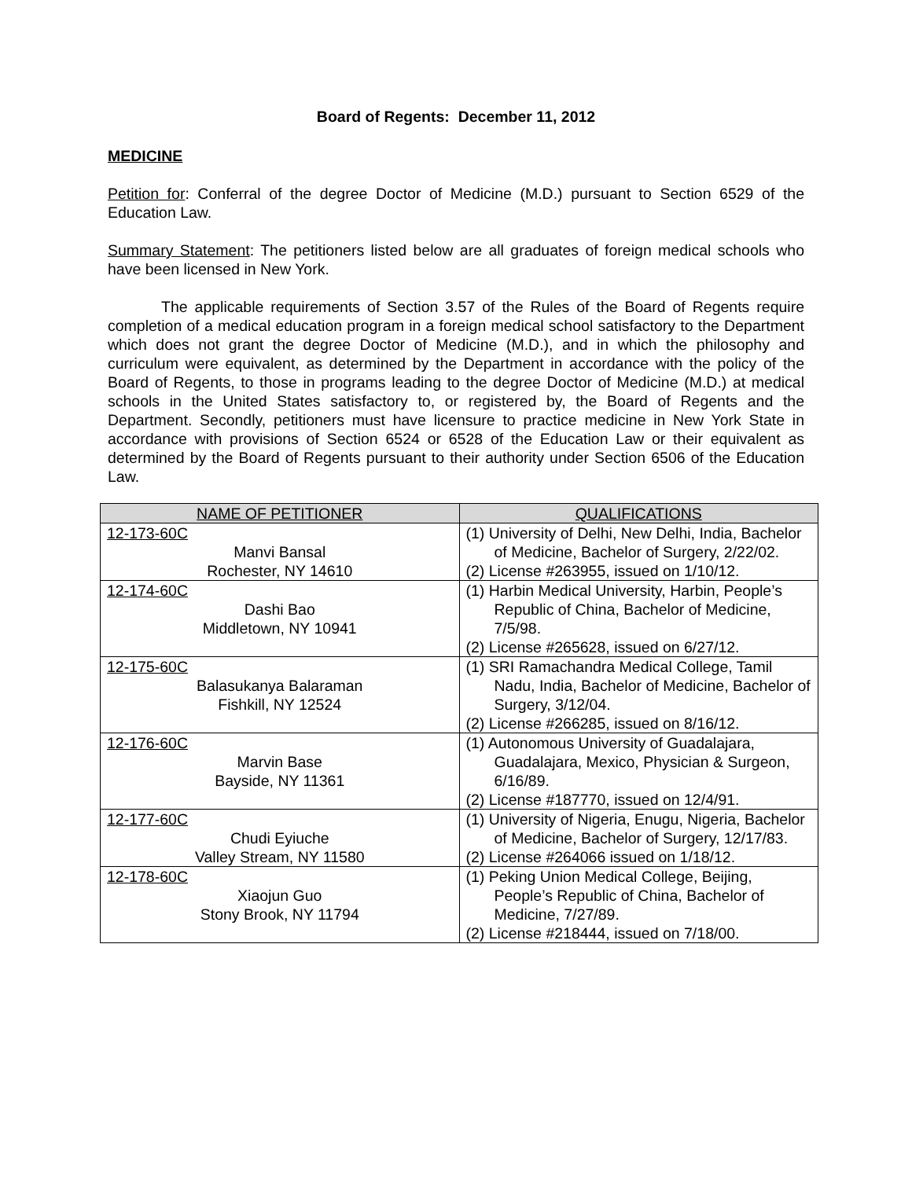Board of Regents: December 11, 2012
MEDICINE
Petition for: Conferral of the degree Doctor of Medicine (M.D.) pursuant to Section 6529 of the Education Law.
Summary Statement: The petitioners listed below are all graduates of foreign medical schools who have been licensed in New York.
The applicable requirements of Section 3.57 of the Rules of the Board of Regents require completion of a medical education program in a foreign medical school satisfactory to the Department which does not grant the degree Doctor of Medicine (M.D.), and in which the philosophy and curriculum were equivalent, as determined by the Department in accordance with the policy of the Board of Regents, to those in programs leading to the degree Doctor of Medicine (M.D.) at medical schools in the United States satisfactory to, or registered by, the Board of Regents and the Department. Secondly, petitioners must have licensure to practice medicine in New York State in accordance with provisions of Section 6524 or 6528 of the Education Law or their equivalent as determined by the Board of Regents pursuant to their authority under Section 6506 of the Education Law.
| NAME OF PETITIONER | QUALIFICATIONS |
| --- | --- |
| 12-173-60C Manvi Bansal Rochester, NY 14610 | (1) University of Delhi, New Delhi, India, Bachelor of Medicine, Bachelor of Surgery, 2/22/02. (2) License #263955, issued on 1/10/12. |
| 12-174-60C Dashi Bao Middletown, NY 10941 | (1) Harbin Medical University, Harbin, People’s Republic of China, Bachelor of Medicine, 7/5/98. (2) License #265628, issued on 6/27/12. |
| 12-175-60C Balasukanya Balaraman Fishkill, NY 12524 | (1) SRI Ramachandra Medical College, Tamil Nadu, India, Bachelor of Medicine, Bachelor of Surgery, 3/12/04. (2) License #266285, issued on 8/16/12. |
| 12-176-60C Marvin Base Bayside, NY 11361 | (1) Autonomous University of Guadalajara, Guadalajara, Mexico, Physician & Surgeon, 6/16/89. (2) License #187770, issued on 12/4/91. |
| 12-177-60C Chudi Eyiuche Valley Stream, NY 11580 | (1) University of Nigeria, Enugu, Nigeria, Bachelor of Medicine, Bachelor of Surgery, 12/17/83. (2) License #264066 issued on 1/18/12. |
| 12-178-60C Xiaojun Guo Stony Brook, NY 11794 | (1) Peking Union Medical College, Beijing, People’s Republic of China, Bachelor of Medicine, 7/27/89. (2) License #218444, issued on 7/18/00. |